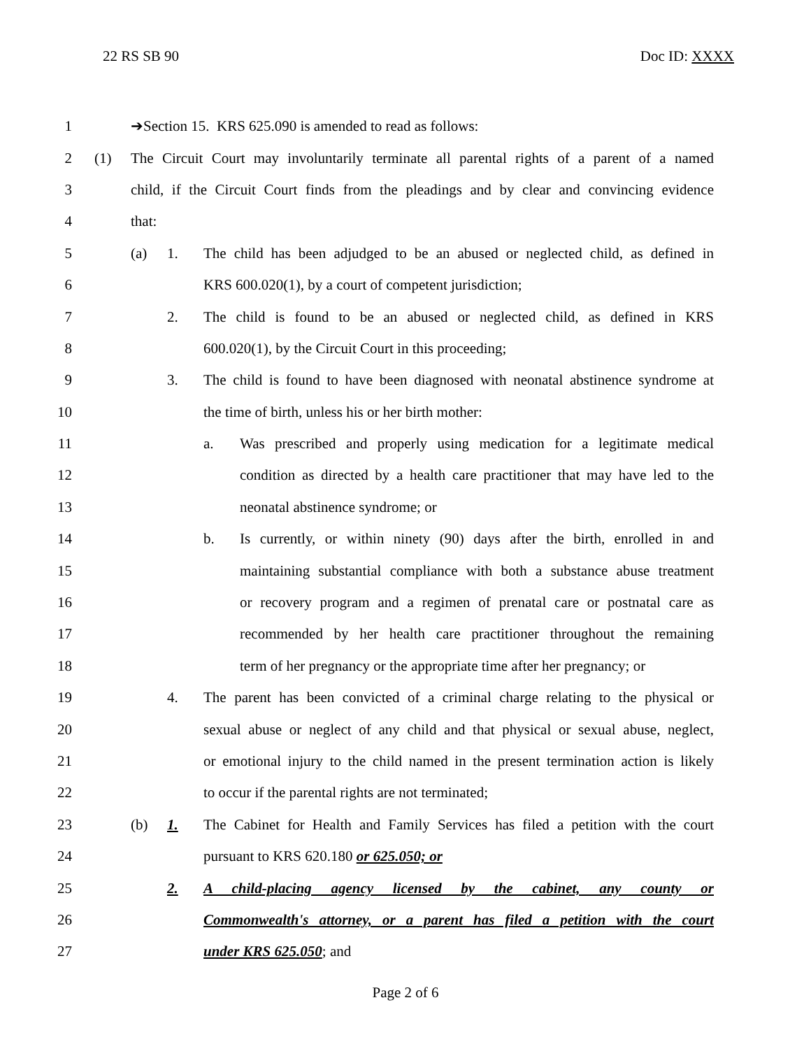22 RS SB 90 Doc ID: XXXX
1 ➔Section 15. KRS 625.090 is amended to read as follows:
2 (1) The Circuit Court may involuntarily terminate all parental rights of a parent of a named
3 child, if the Circuit Court finds from the pleadings and by clear and convincing evidence
4 that:
5 (a) 1. The child has been adjudged to be an abused or neglected child, as defined in
6 KRS 600.020(1), by a court of competent jurisdiction;
7 2. The child is found to be an abused or neglected child, as defined in KRS
8 600.020(1), by the Circuit Court in this proceeding;
9 3. The child is found to have been diagnosed with neonatal abstinence syndrome at
10 the time of birth, unless his or her birth mother:
11 a. Was prescribed and properly using medication for a legitimate medical
12 condition as directed by a health care practitioner that may have led to the
13 neonatal abstinence syndrome; or
14 b. Is currently, or within ninety (90) days after the birth, enrolled in and
15 maintaining substantial compliance with both a substance abuse treatment
16 or recovery program and a regimen of prenatal care or postnatal care as
17 recommended by her health care practitioner throughout the remaining
18 term of her pregnancy or the appropriate time after her pregnancy; or
19 4. The parent has been convicted of a criminal charge relating to the physical or
20 sexual abuse or neglect of any child and that physical or sexual abuse, neglect,
21 or emotional injury to the child named in the present termination action is likely
22 to occur if the parental rights are not terminated;
23 (b) 1. The Cabinet for Health and Family Services has filed a petition with the court
24 pursuant to KRS 620.180 or 625.050; or
25 2. A child-placing agency licensed by the cabinet, any county or
26 Commonwealth's attorney, or a parent has filed a petition with the court
27 under KRS 625.050; and
Page 2 of 6